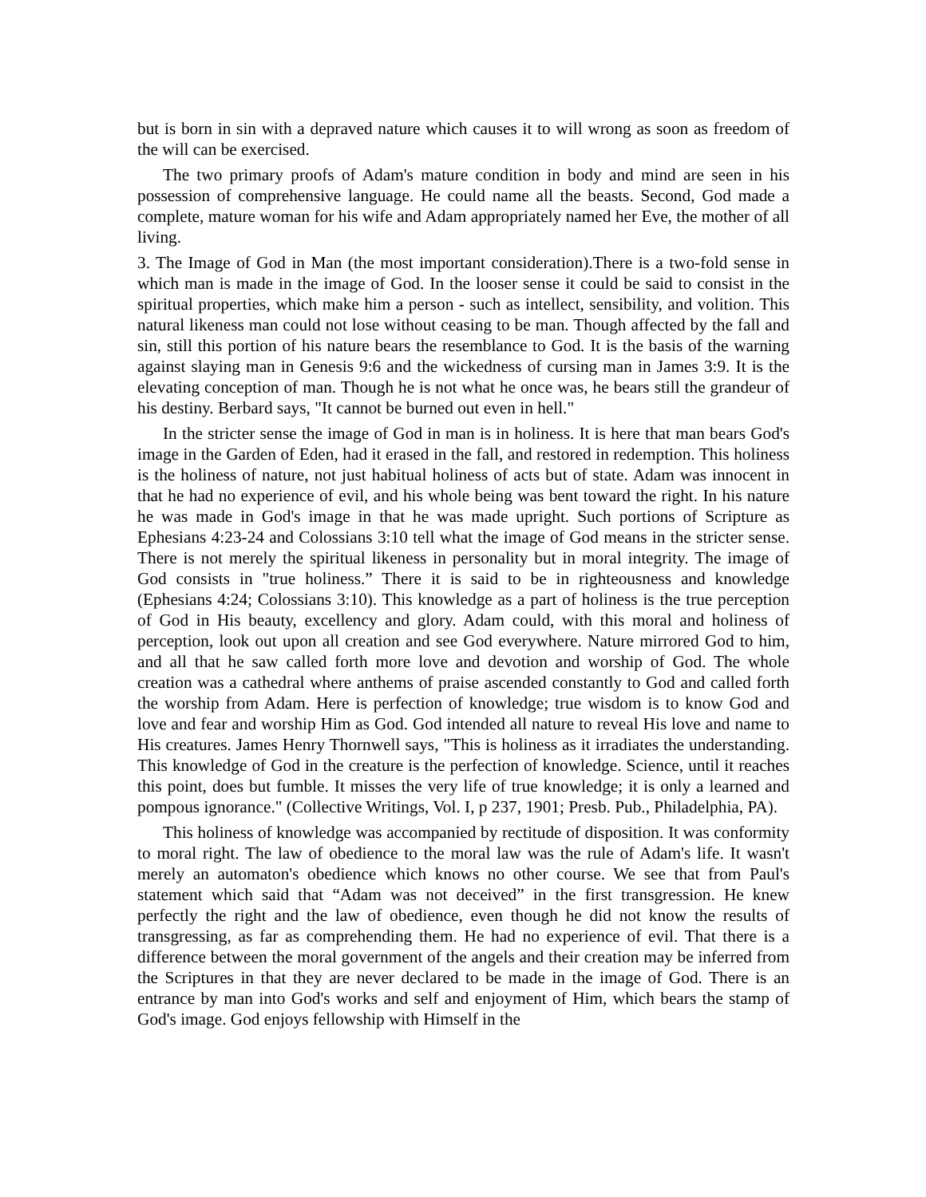but is born in sin with a depraved nature which causes it to will wrong as soon as freedom of the will can be exercised.
The two primary proofs of Adam's mature condition in body and mind are seen in his possession of comprehensive language. He could name all the beasts. Second, God made a complete, mature woman for his wife and Adam appropriately named her Eve, the mother of all living.
3. The Image of God in Man (the most important consideration).There is a two-fold sense in which man is made in the image of God. In the looser sense it could be said to consist in the spiritual properties, which make him a person - such as intellect, sensibility, and volition. This natural likeness man could not lose without ceasing to be man. Though affected by the fall and sin, still this portion of his nature bears the resemblance to God. It is the basis of the warning against slaying man in Genesis 9:6 and the wickedness of cursing man in James 3:9. It is the elevating conception of man. Though he is not what he once was, he bears still the grandeur of his destiny. Berbard says, "It cannot be burned out even in hell."
In the stricter sense the image of God in man is in holiness. It is here that man bears God's image in the Garden of Eden, had it erased in the fall, and restored in redemption. This holiness is the holiness of nature, not just habitual holiness of acts but of state. Adam was innocent in that he had no experience of evil, and his whole being was bent toward the right. In his nature he was made in God's image in that he was made upright. Such portions of Scripture as Ephesians 4:23-24 and Colossians 3:10 tell what the image of God means in the stricter sense. There is not merely the spiritual likeness in personality but in moral integrity. The image of God consists in "true holiness.” There it is said to be in righteousness and knowledge (Ephesians 4:24; Colossians 3:10). This knowledge as a part of holiness is the true perception of God in His beauty, excellency and glory. Adam could, with this moral and holiness of perception, look out upon all creation and see God everywhere. Nature mirrored God to him, and all that he saw called forth more love and devotion and worship of God. The whole creation was a cathedral where anthems of praise ascended constantly to God and called forth the worship from Adam. Here is perfection of knowledge; true wisdom is to know God and love and fear and worship Him as God. God intended all nature to reveal His love and name to His creatures. James Henry Thornwell says, "This is holiness as it irradiates the understanding. This knowledge of God in the creature is the perfection of knowledge. Science, until it reaches this point, does but fumble. It misses the very life of true knowledge; it is only a learned and pompous ignorance." (Collective Writings, Vol. I, p 237, 1901; Presb. Pub., Philadelphia, PA).
This holiness of knowledge was accompanied by rectitude of disposition. It was conformity to moral right. The law of obedience to the moral law was the rule of Adam's life. It wasn't merely an automaton's obedience which knows no other course. We see that from Paul's statement which said that “Adam was not deceived” in the first transgression. He knew perfectly the right and the law of obedience, even though he did not know the results of transgressing, as far as comprehending them. He had no experience of evil. That there is a difference between the moral government of the angels and their creation may be inferred from the Scriptures in that they are never declared to be made in the image of God. There is an entrance by man into God's works and self and enjoyment of Him, which bears the stamp of God's image. God enjoys fellowship with Himself in the